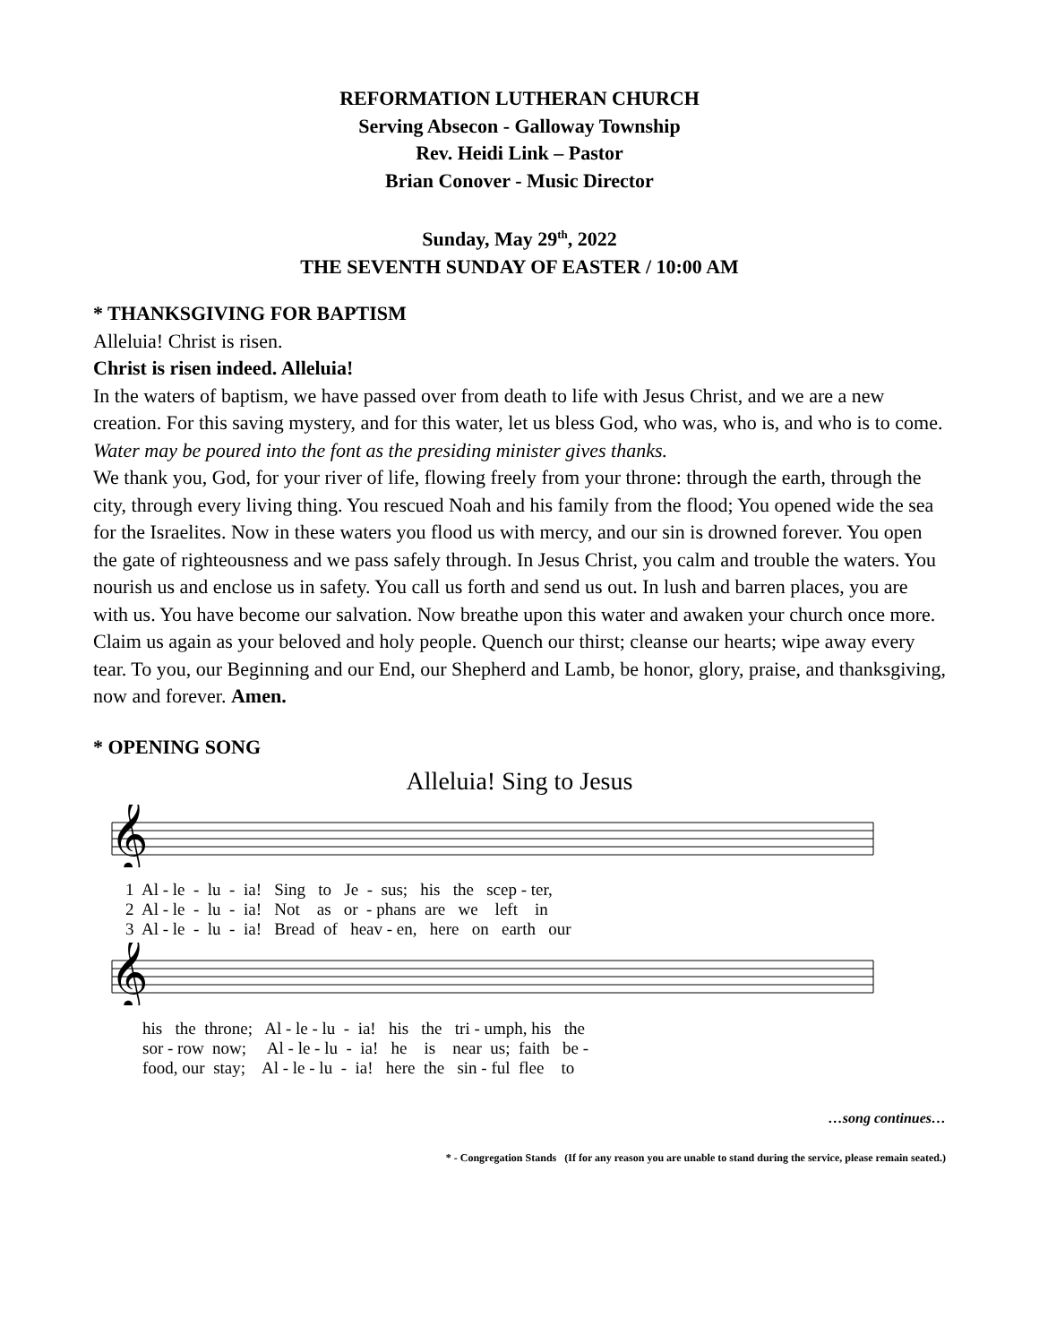REFORMATION LUTHERAN CHURCH
Serving Absecon - Galloway Township
Rev. Heidi Link – Pastor
Brian Conover - Music Director
Sunday, May 29<sup>th</sup>, 2022
THE SEVENTH SUNDAY OF EASTER / 10:00 AM
* THANKSGIVING FOR BAPTISM
Alleluia! Christ is risen.
Christ is risen indeed. Alleluia!
In the waters of baptism, we have passed over from death to life with Jesus Christ, and we are a new creation. For this saving mystery, and for this water, let us bless God, who was, who is, and who is to come.
Water may be poured into the font as the presiding minister gives thanks.
We thank you, God, for your river of life, flowing freely from your throne: through the earth, through the city, through every living thing. You rescued Noah and his family from the flood; You opened wide the sea for the Israelites. Now in these waters you flood us with mercy, and our sin is drowned forever. You open the gate of righteousness and we pass safely through. In Jesus Christ, you calm and trouble the waters. You nourish us and enclose us in safety. You call us forth and send us out. In lush and barren places, you are with us. You have become our salvation. Now breathe upon this water and awaken your church once more. Claim us again as your beloved and holy people. Quench our thirst; cleanse our hearts; wipe away every tear. To you, our Beginning and our End, our Shepherd and Lamb, be honor, glory, praise, and thanksgiving, now and forever. Amen.
* OPENING SONG
Alleluia! Sing to Jesus
𝄞
1 Al - le - lu - ia! Sing to Je - sus; his the scep - ter, 2 Al - le - lu - ia! Not as or - phans are we left in 3 Al - le - lu - ia! Bread of heav - en, here on earth our
𝄞
his the throne; Al - le - lu - ia! his the tri - umph, his the sor - row now; Al - le - lu - ia! he is near us; faith be - food, our stay; Al - le - lu - ia! here the sin - ful flee to
…song continues…
* - Congregation Stands (If for any reason you are unable to stand during the service, please remain seated.)